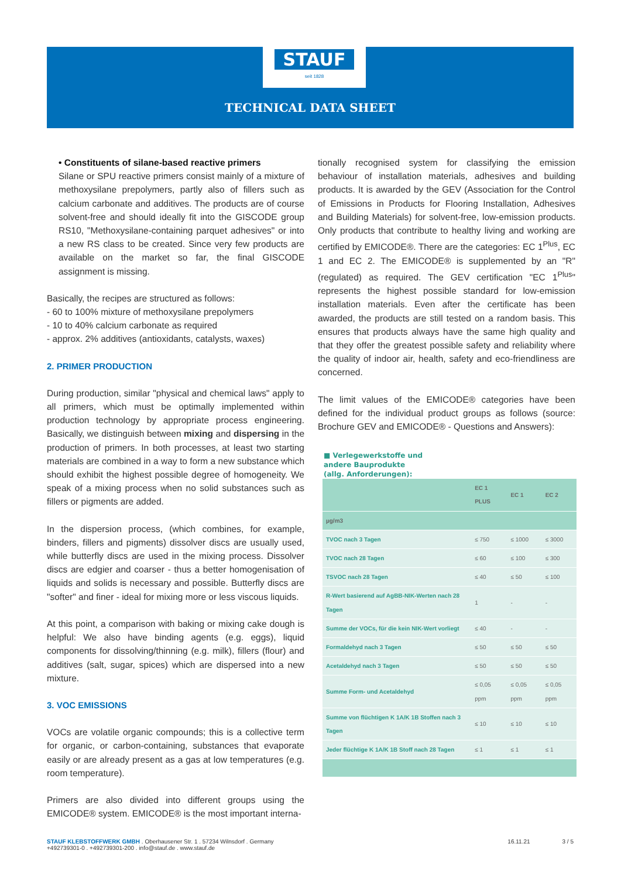STAUF
seit 1828
TECHNICAL DATA SHEET
• Constituents of silane-based reactive primers
Silane or SPU reactive primers consist mainly of a mixture of methoxysilane prepolymers, partly also of fillers such as calcium carbonate and additives. The products are of course solvent-free and should ideally fit into the GISCODE group RS10, "Methoxysilane-containing parquet adhesives" or into a new RS class to be created. Since very few products are available on the market so far, the final GISCODE assignment is missing.
Basically, the recipes are structured as follows:
- 60 to 100% mixture of methoxysilane prepolymers
- 10 to 40% calcium carbonate as required
- approx. 2% additives (antioxidants, catalysts, waxes)
2. PRIMER PRODUCTION
During production, similar "physical and chemical laws" apply to all primers, which must be optimally implemented within production technology by appropriate process engineering. Basically, we distinguish between mixing and dispersing in the production of primers. In both processes, at least two starting materials are combined in a way to form a new substance which should exhibit the highest possible degree of homogeneity. We speak of a mixing process when no solid substances such as fillers or pigments are added.
In the dispersion process, (which combines, for example, binders, fillers and pigments) dissolver discs are usually used, while butterfly discs are used in the mixing process. Dissolver discs are edgier and coarser - thus a better homogenisation of liquids and solids is necessary and possible. Butterfly discs are "softer" and finer - ideal for mixing more or less viscous liquids.
At this point, a comparison with baking or mixing cake dough is helpful: We also have binding agents (e.g. eggs), liquid components for dissolving/thinning (e.g. milk), fillers (flour) and additives (salt, sugar, spices) which are dispersed into a new mixture.
3. VOC EMISSIONS
VOCs are volatile organic compounds; this is a collective term for organic, or carbon-containing, substances that evaporate easily or are already present as a gas at low temperatures (e.g. room temperature).
Primers are also divided into different groups using the EMICODE® system. EMICODE® is the most important interna-
tionally recognised system for classifying the emission behaviour of installation materials, adhesives and building products. It is awarded by the GEV (Association for the Control of Emissions in Products for Flooring Installation, Adhesives and Building Materials) for solvent-free, low-emission products. Only products that contribute to healthy living and working are certified by EMICODE®. There are the categories: EC 1<sup>Plus</sup>, EC 1 and EC 2. The EMICODE® is supplemented by an "R" (regulated) as required. The GEV certification "EC 1<sup>Plus</sup>" represents the highest possible standard for low-emission installation materials. Even after the certificate has been awarded, the products are still tested on a random basis. This ensures that products always have the same high quality and that they offer the greatest possible safety and reliability where the quality of indoor air, health, safety and eco-friendliness are concerned.
The limit values of the EMICODE® categories have been defined for the individual product groups as follows (source: Brochure GEV and EMICODE® - Questions and Answers):
■ Verlegewerkstoffe und
andere Bauprodukte
(allg. Anforderungen):
| | EC 1 PLUS | EC 1 | EC 2 |
| --- | --- | --- | --- |
| µg/m3 | | | |
| TVOC nach 3 Tagen | ≤ 750 | ≤ 1000 | ≤ 3000 |
| TVOC nach 28 Tagen | ≤ 60 | ≤ 100 | ≤ 300 |
| TSVOC nach 28 Tagen | ≤ 40 | ≤ 50 | ≤ 100 |
| R-Wert basierend auf AgBB-NIK-Werten nach 28 Tagen | 1 | - | - |
| Summe der VOCs, für die kein NIK-Wert vorliegt | ≤ 40 | - | - |
| Formaldehyd nach 3 Tagen | ≤ 50 | ≤ 50 | ≤ 50 |
| Acetaldehyd nach 3 Tagen | ≤ 50 | ≤ 50 | ≤ 50 |
| Summe Form- und Acetaldehyd | ≤ 0,05 ppm | ≤ 0,05 ppm | ≤ 0,05 ppm |
| Summe von flüchtigen K 1A/K 1B Stoffen nach 3 Tagen | ≤ 10 | ≤ 10 | ≤ 10 |
| Jeder flüchtige K 1A/K 1B Stoff nach 28 Tagen | ≤ 1 | ≤ 1 | ≤ 1 |
STAUF KLEBSTOFFWERK GMBH . Oberhausener Str. 1 . 57234 Wilnsdorf . Germany
+492739301-0 . +492739301-200 . info@stauf.de . www.stauf.de
16.11.21 3 / 5